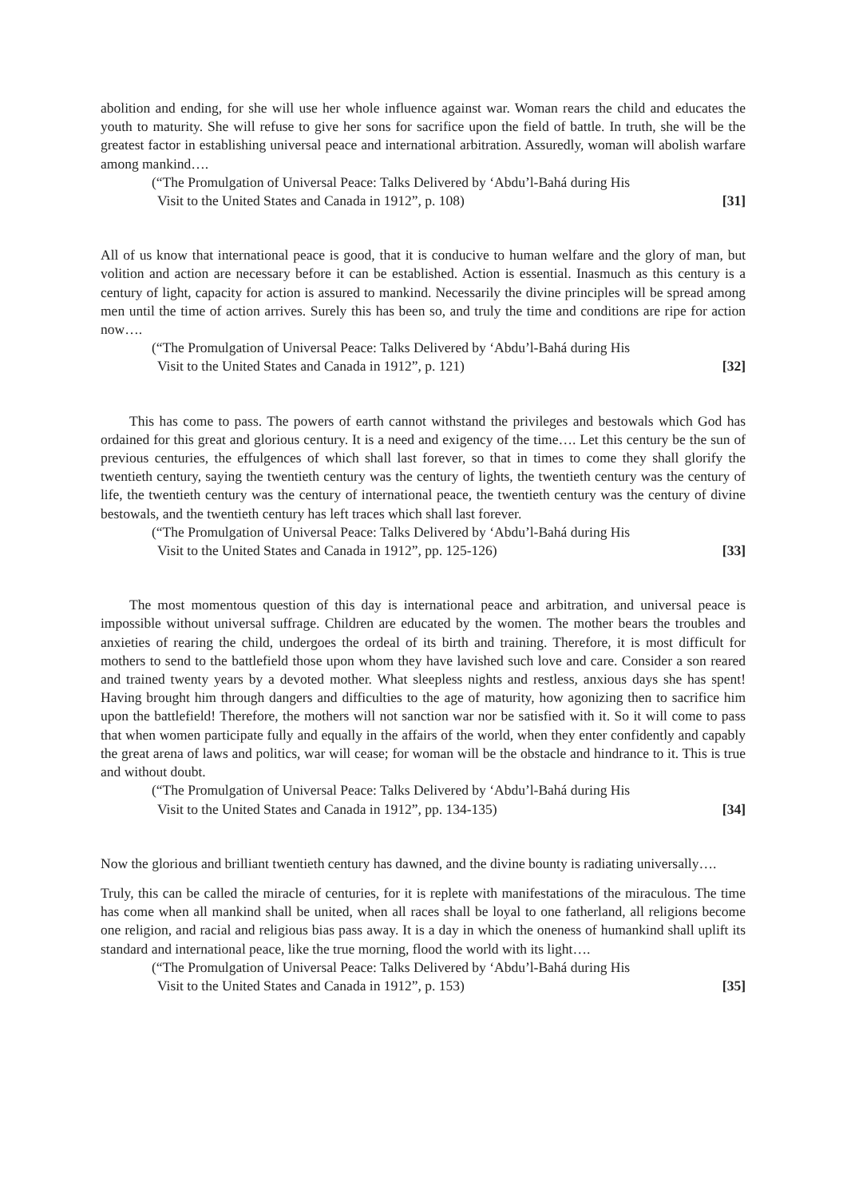abolition and ending, for she will use her whole influence against war. Woman rears the child and educates the youth to maturity. She will refuse to give her sons for sacrifice upon the field of battle. In truth, she will be the greatest factor in establishing universal peace and international arbitration. Assuredly, woman will abolish warfare among mankind….
(“The Promulgation of Universal Peace: Talks Delivered by ‘Abdu’l-Bahá during His
Visit to the United States and Canada in 1912”, p. 108)
[31]
All of us know that international peace is good, that it is conducive to human welfare and the glory of man, but volition and action are necessary before it can be established. Action is essential. Inasmuch as this century is a century of light, capacity for action is assured to mankind. Necessarily the divine principles will be spread among men until the time of action arrives. Surely this has been so, and truly the time and conditions are ripe for action now….
(“The Promulgation of Universal Peace: Talks Delivered by ‘Abdu’l-Bahá during His
Visit to the United States and Canada in 1912”, p. 121)
[32]
This has come to pass. The powers of earth cannot withstand the privileges and bestowals which God has ordained for this great and glorious century. It is a need and exigency of the time…. Let this century be the sun of previous centuries, the effulgences of which shall last forever, so that in times to come they shall glorify the twentieth century, saying the twentieth century was the century of lights, the twentieth century was the century of life, the twentieth century was the century of international peace, the twentieth century was the century of divine bestowals, and the twentieth century has left traces which shall last forever.
(“The Promulgation of Universal Peace: Talks Delivered by ‘Abdu’l-Bahá during His
Visit to the United States and Canada in 1912”, pp. 125-126)
[33]
The most momentous question of this day is international peace and arbitration, and universal peace is impossible without universal suffrage. Children are educated by the women. The mother bears the troubles and anxieties of rearing the child, undergoes the ordeal of its birth and training. Therefore, it is most difficult for mothers to send to the battlefield those upon whom they have lavished such love and care. Consider a son reared and trained twenty years by a devoted mother. What sleepless nights and restless, anxious days she has spent! Having brought him through dangers and difficulties to the age of maturity, how agonizing then to sacrifice him upon the battlefield! Therefore, the mothers will not sanction war nor be satisfied with it. So it will come to pass that when women participate fully and equally in the affairs of the world, when they enter confidently and capably the great arena of laws and politics, war will cease; for woman will be the obstacle and hindrance to it. This is true and without doubt.
(“The Promulgation of Universal Peace: Talks Delivered by ‘Abdu’l-Bahá during His
Visit to the United States and Canada in 1912”, pp. 134-135)
[34]
Now the glorious and brilliant twentieth century has dawned, and the divine bounty is radiating universally….
Truly, this can be called the miracle of centuries, for it is replete with manifestations of the miraculous. The time has come when all mankind shall be united, when all races shall be loyal to one fatherland, all religions become one religion, and racial and religious bias pass away. It is a day in which the oneness of humankind shall uplift its standard and international peace, like the true morning, flood the world with its light….
(“The Promulgation of Universal Peace: Talks Delivered by ‘Abdu’l-Bahá during His
Visit to the United States and Canada in 1912”, p. 153)
[35]